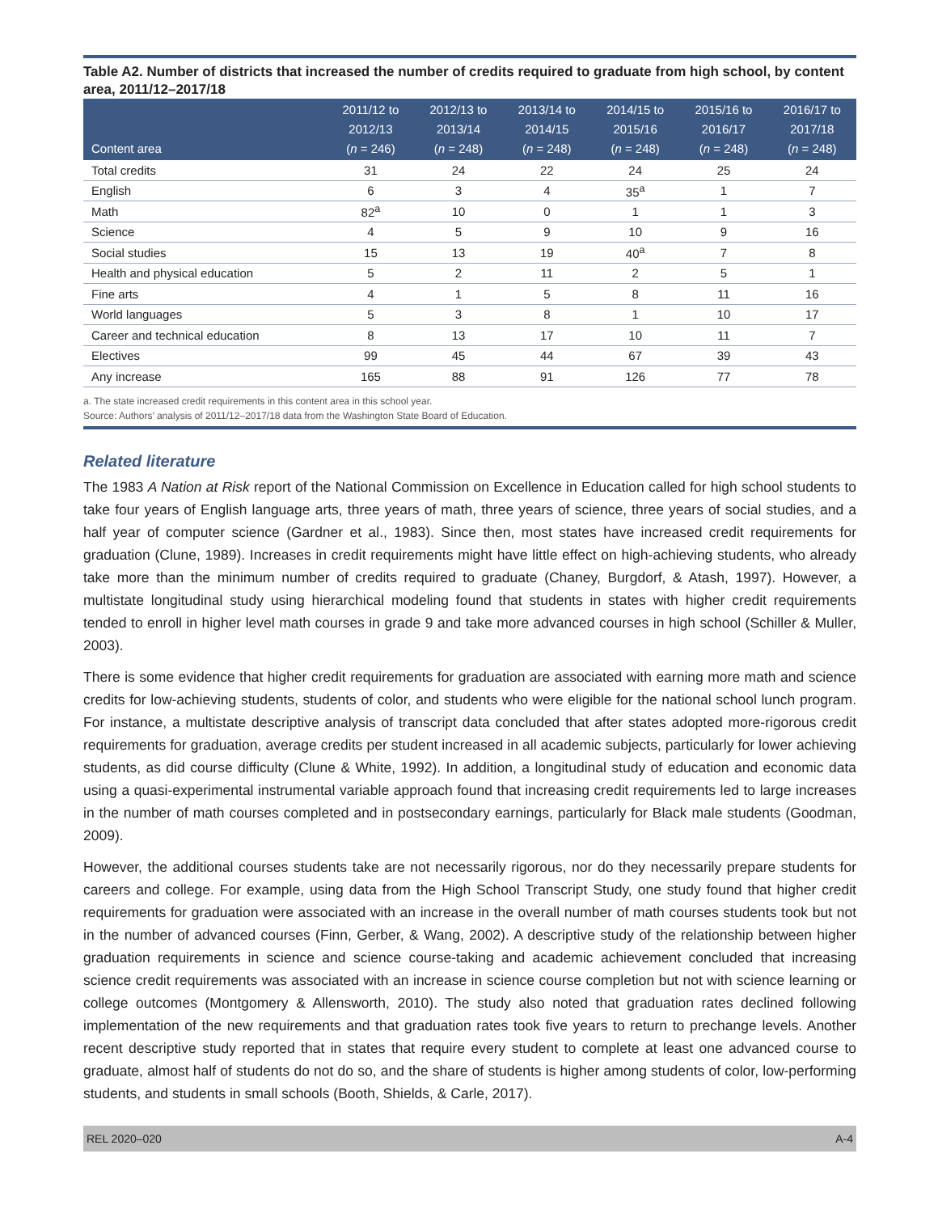Table A2. Number of districts that increased the number of credits required to graduate from high school, by content area, 2011/12–2017/18
| Content area | 2011/12 to 2012/13 ( n = 246) | 2012/13 to 2013/14 ( n = 248) | 2013/14 to 2014/15 ( n = 248) | 2014/15 to 2015/16 ( n = 248) | 2015/16 to 2016/17 ( n = 248) | 2016/17 to 2017/18 ( n = 248) |
| --- | --- | --- | --- | --- | --- | --- |
| Total credits | 31 | 24 | 22 | 24 | 25 | 24 |
| English | 6 | 3 | 4 | 35<sup>a</sup> | 1 | 7 |
| Math | 82<sup>a</sup> | 10 | 0 | 1 | 1 | 3 |
| Science | 4 | 5 | 9 | 10 | 9 | 16 |
| Social studies | 15 | 13 | 19 | 40<sup>a</sup> | 7 | 8 |
| Health and physical education | 5 | 2 | 11 | 2 | 5 | 1 |
| Fine arts | 4 | 1 | 5 | 8 | 11 | 16 |
| World languages | 5 | 3 | 8 | 1 | 10 | 17 |
| Career and technical education | 8 | 13 | 17 | 10 | 11 | 7 |
| Electives | 99 | 45 | 44 | 67 | 39 | 43 |
| Any increase | 165 | 88 | 91 | 126 | 77 | 78 |
a. The state increased credit requirements in this content area in this school year.
Source: Authors’ analysis of 2011/12–2017/18 data from the Washington State Board of Education.
Related literature
The 1983 A Nation at Risk report of the National Commission on Excellence in Education called for high school students to take four years of English language arts, three years of math, three years of science, three years of social studies, and a half year of computer science (Gardner et al., 1983). Since then, most states have increased credit requirements for graduation (Clune, 1989). Increases in credit requirements might have little effect on high-achieving students, who already take more than the minimum number of credits required to graduate (Chaney, Burgdorf, & Atash, 1997). However, a multistate longitudinal study using hierarchical modeling found that students in states with higher credit requirements tended to enroll in higher level math courses in grade 9 and take more advanced courses in high school (Schiller & Muller, 2003).
There is some evidence that higher credit requirements for graduation are associated with earning more math and science credits for low-achieving students, students of color, and students who were eligible for the national school lunch program. For instance, a multistate descriptive analysis of transcript data concluded that after states adopted more-rigorous credit requirements for graduation, average credits per student increased in all academic subjects, particularly for lower achieving students, as did course difficulty (Clune & White, 1992). In addition, a longitudinal study of education and economic data using a quasi-experimental instrumental variable approach found that increasing credit requirements led to large increases in the number of math courses completed and in postsecondary earnings, particularly for Black male students (Goodman, 2009).
However, the additional courses students take are not necessarily rigorous, nor do they necessarily prepare students for careers and college. For example, using data from the High School Transcript Study, one study found that higher credit requirements for graduation were associated with an increase in the overall number of math courses students took but not in the number of advanced courses (Finn, Gerber, & Wang, 2002). A descriptive study of the relationship between higher graduation requirements in science and science course-taking and academic achievement concluded that increasing science credit requirements was associated with an increase in science course completion but not with science learning or college outcomes (Montgomery & Allensworth, 2010). The study also noted that graduation rates declined following implementation of the new requirements and that graduation rates took five years to return to prechange levels. Another recent descriptive study reported that in states that require every student to complete at least one advanced course to graduate, almost half of students do not do so, and the share of students is higher among students of color, low-performing students, and students in small schools (Booth, Shields, & Carle, 2017).
REL 2020–020 A-4